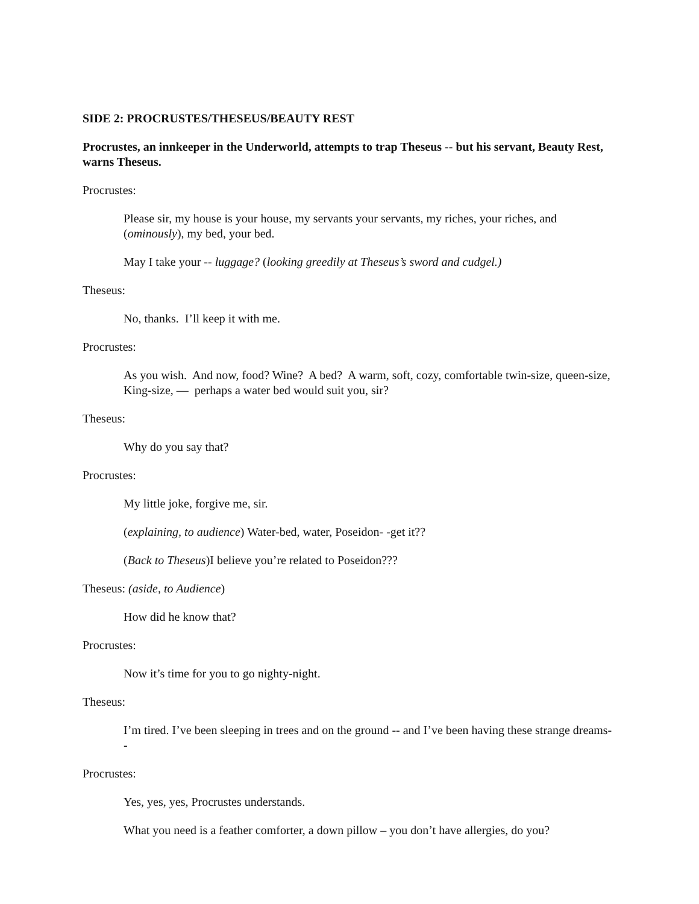SIDE 2: PROCRUSTES/THESEUS/BEAUTY REST
Procrustes, an innkeeper in the Underworld, attempts to trap Theseus -- but his servant, Beauty Rest, warns Theseus.
Procrustes:
Please sir, my house is your house, my servants your servants, my riches, your riches, and (ominously), my bed, your bed.
May I take your -- luggage? (looking greedily at Theseus’s sword and cudgel.)
Theseus:
No, thanks. I’ll keep it with me.
Procrustes:
As you wish. And now, food? Wine? A bed? A warm, soft, cozy, comfortable twin-size, queen-size, King-size, — perhaps a water bed would suit you, sir?
Theseus:
Why do you say that?
Procrustes:
My little joke, forgive me, sir.
(explaining, to audience) Water-bed, water, Poseidon- -get it??
(Back to Theseus)I believe you’re related to Poseidon???
Theseus: (aside, to Audience)
How did he know that?
Procrustes:
Now it’s time for you to go nighty-night.
Theseus:
I’m tired. I’ve been sleeping in trees and on the ground -- and I’ve been having these strange dreams--
Procrustes:
Yes, yes, yes, Procrustes understands.
What you need is a feather comforter, a down pillow – you don’t have allergies, do you?